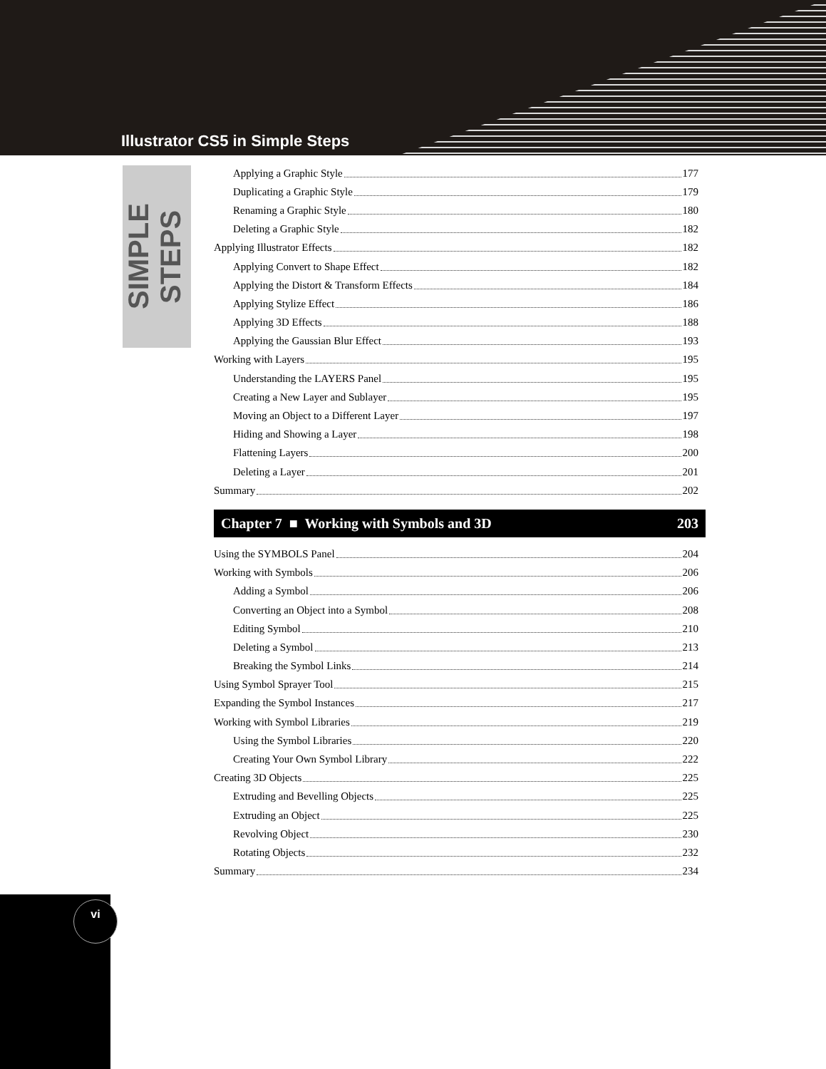Illustrator CS5 in Simple Steps
SIMPLE STEPS
Applying a Graphic Style 177
Duplicating a Graphic Style 179
Renaming a Graphic Style 180
Deleting a Graphic Style 182
Applying Illustrator Effects 182
Applying Convert to Shape Effect 182
Applying the Distort & Transform Effects 184
Applying Stylize Effect 186
Applying 3D Effects 188
Applying the Gaussian Blur Effect 193
Working with Layers 195
Understanding the LAYERS Panel 195
Creating a New Layer and Sublayer 195
Moving an Object to a Different Layer 197
Hiding and Showing a Layer 198
Flattening Layers 200
Deleting a Layer 201
Summary 202
Chapter 7 ■ Working with Symbols and 3D 203
Using the SYMBOLS Panel 204
Working with Symbols 206
Adding a Symbol 206
Converting an Object into a Symbol 208
Editing Symbol 210
Deleting a Symbol 213
Breaking the Symbol Links 214
Using Symbol Sprayer Tool 215
Expanding the Symbol Instances 217
Working with Symbol Libraries 219
Using the Symbol Libraries 220
Creating Your Own Symbol Library 222
Creating 3D Objects 225
Extruding and Bevelling Objects 225
Extruding an Object 225
Revolving Object 230
Rotating Objects 232
Summary 234
vi